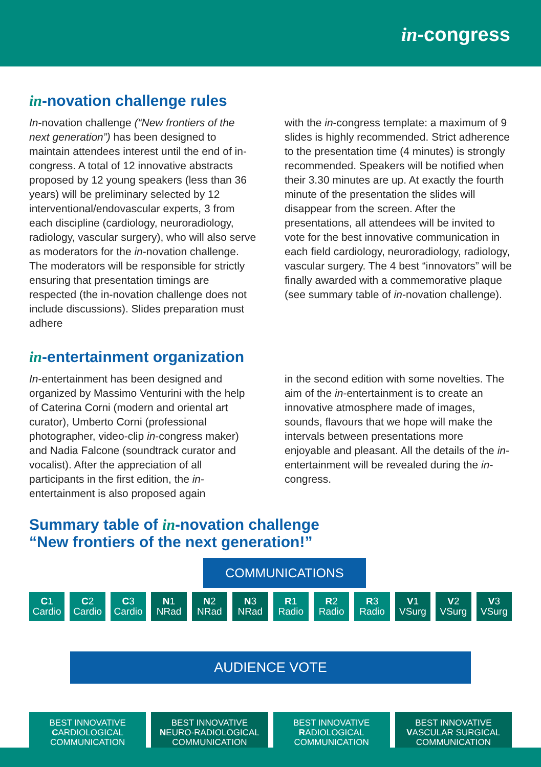in-congress
in-novation challenge rules
In-novation challenge (“New frontiers of the next generation”) has been designed to maintain attendees interest until the end of in-congress. A total of 12 innovative abstracts proposed by 12 young speakers (less than 36 years) will be preliminary selected by 12 interventional/endovascular experts, 3 from each discipline (cardiology, neuroradiology, radiology, vascular surgery), who will also serve as moderators for the in-novation challenge. The moderators will be responsible for strictly ensuring that presentation timings are respected (the in-novation challenge does not include discussions). Slides preparation must adhere
with the in-congress template: a maximum of 9 slides is highly recommended. Strict adherence to the presentation time (4 minutes) is strongly recommended. Speakers will be notified when their 3.30 minutes are up. At exactly the fourth minute of the presentation the slides will disappear from the screen. After the presentations, all attendees will be invited to vote for the best innovative communication in each field cardiology, neuroradiology, radiology, vascular surgery. The 4 best “innovators” will be finally awarded with a commemorative plaque (see summary table of in-novation challenge).
in-entertainment organization
In-entertainment has been designed and organized by Massimo Venturini with the help of Caterina Corni (modern and oriental art curator), Umberto Corni (professional photographer, video-clip in-congress maker) and Nadia Falcone (soundtrack curator and vocalist). After the appreciation of all participants in the first edition, the in-entertainment is also proposed again
in the second edition with some novelties. The aim of the in-entertainment is to create an innovative atmosphere made of images, sounds, flavours that we hope will make the intervals between presentations more enjoyable and pleasant. All the details of the in-entertainment will be revealed during the in-congress.
Summary table of in-novation challenge
“New frontiers of the next generation!”
COMMUNICATIONS
C1
Cardio
C2
Cardio
C3
Cardio
N1
NRad
N2
NRad
N3
NRad
R1
Radio
R2
Radio
R3
Radio
V1
VSurg
V2
VSurg
V3
VSurg
AUDIENCE VOTE
BEST INNOVATIVE
CARDIOLOGICAL
COMMUNICATION
BEST INNOVATIVE
NEURO-RADIOLOGICAL
COMMUNICATION
BEST INNOVATIVE
RADIOLOGICAL
COMMUNICATION
BEST INNOVATIVE
VASCULAR SURGICAL
COMMUNICATION